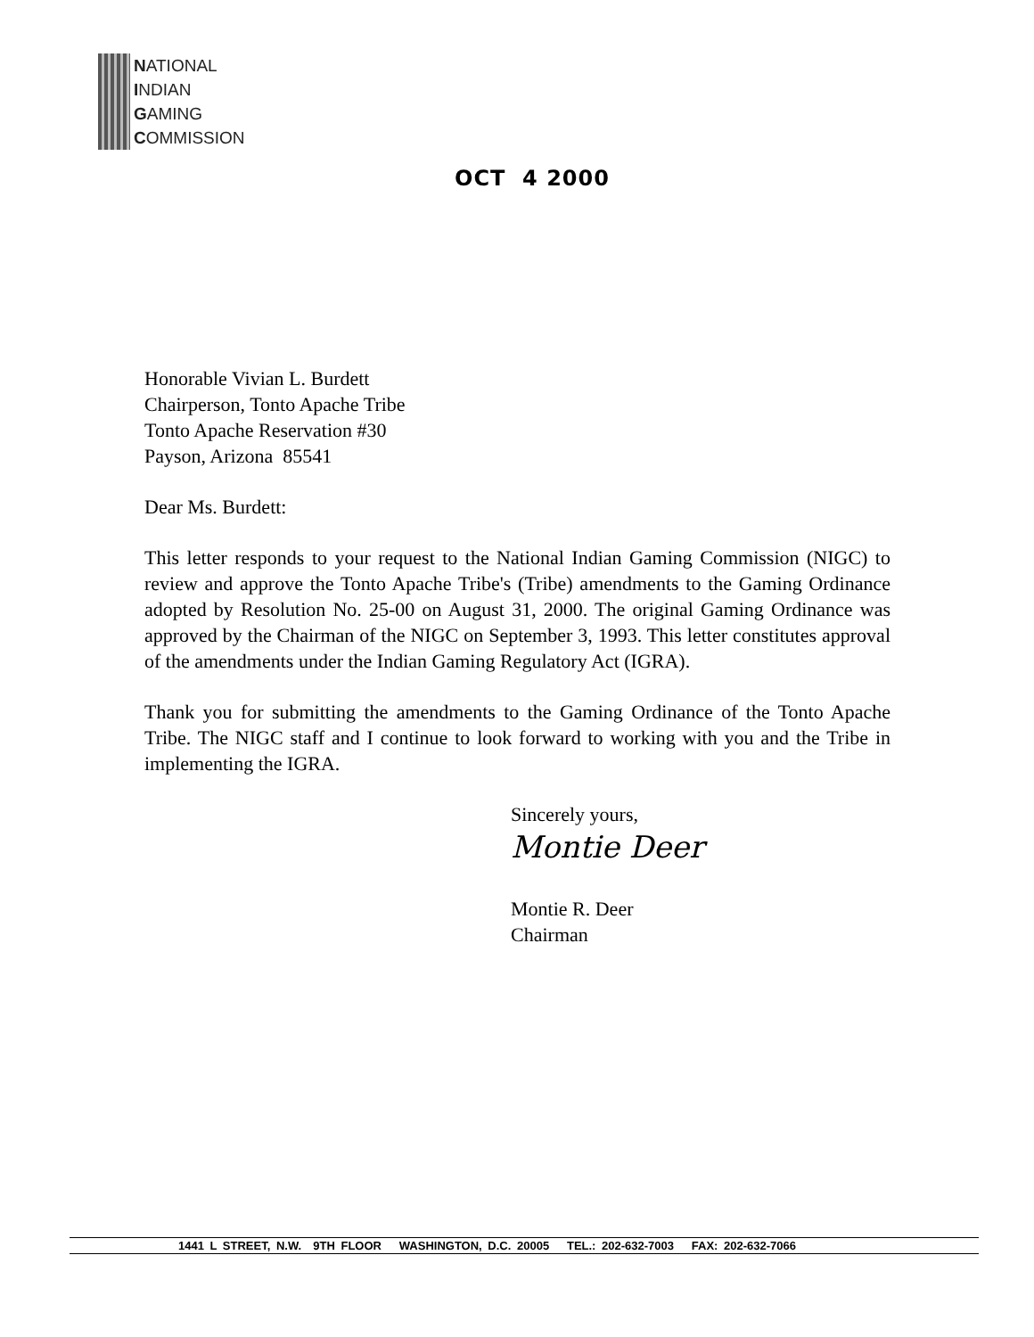NATIONAL
INDIAN
GAMING
COMMISSION
OCT 4 2000
Honorable Vivian L. Burdett
Chairperson, Tonto Apache Tribe
Tonto Apache Reservation #30
Payson, Arizona 85541
Dear Ms. Burdett:
This letter responds to your request to the National Indian Gaming Commission (NIGC) to review and approve the Tonto Apache Tribe's (Tribe) amendments to the Gaming Ordinance adopted by Resolution No. 25-00 on August 31, 2000. The original Gaming Ordinance was approved by the Chairman of the NIGC on September 3, 1993. This letter constitutes approval of the amendments under the Indian Gaming Regulatory Act (IGRA).
Thank you for submitting the amendments to the Gaming Ordinance of the Tonto Apache Tribe. The NIGC staff and I continue to look forward to working with you and the Tribe in implementing the IGRA.
Sincerely yours,
Montie Deer
Montie R. Deer
Chairman
1441 L STREET, N.W. 9TH FLOOR WASHINGTON, D.C. 20005 TEL.: 202-632-7003 FAX: 202-632-7066